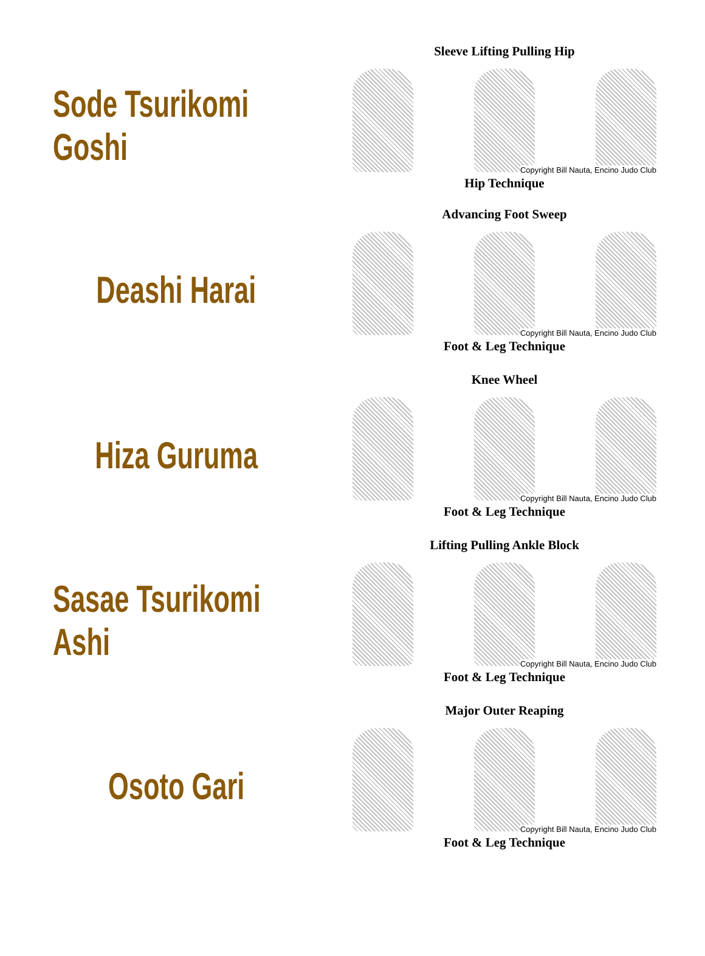Sode Tsurikomi Goshi
Sleeve Lifting Pulling Hip
Copyright Bill Nauta, Encino Judo Club
Hip Technique
Deashi Harai
Advancing Foot Sweep
Copyright Bill Nauta, Encino Judo Club
Foot & Leg Technique
Hiza Guruma
Knee Wheel
Copyright Bill Nauta, Encino Judo Club
Foot & Leg Technique
Sasae Tsurikomi Ashi
Lifting Pulling Ankle Block
Copyright Bill Nauta, Encino Judo Club
Foot & Leg Technique
Osoto Gari
Major Outer Reaping
Copyright Bill Nauta, Encino Judo Club
Foot & Leg Technique